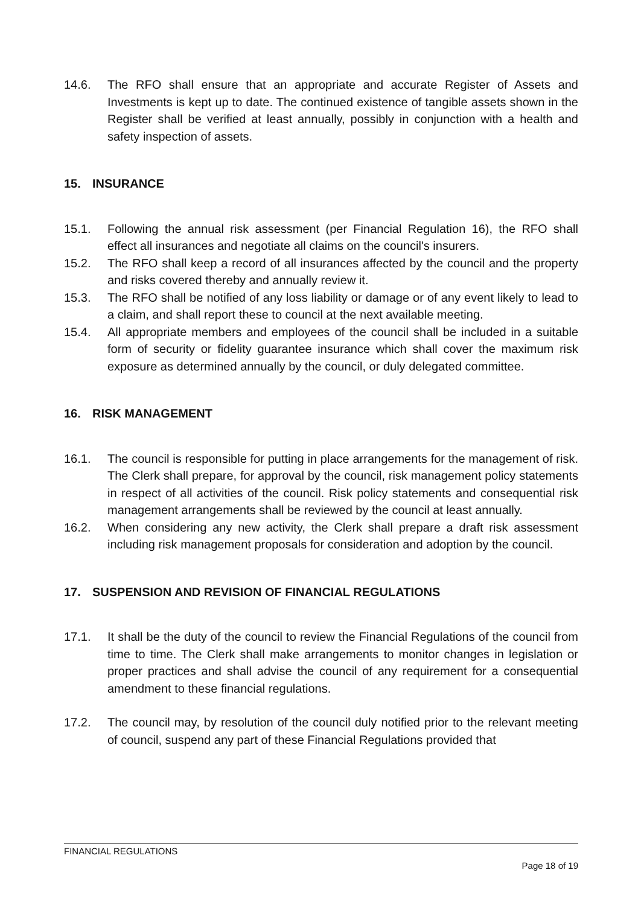14.6. The RFO shall ensure that an appropriate and accurate Register of Assets and Investments is kept up to date. The continued existence of tangible assets shown in the Register shall be verified at least annually, possibly in conjunction with a health and safety inspection of assets.
15. INSURANCE
15.1. Following the annual risk assessment (per Financial Regulation 16), the RFO shall effect all insurances and negotiate all claims on the council's insurers.
15.2. The RFO shall keep a record of all insurances affected by the council and the property and risks covered thereby and annually review it.
15.3. The RFO shall be notified of any loss liability or damage or of any event likely to lead to a claim, and shall report these to council at the next available meeting.
15.4. All appropriate members and employees of the council shall be included in a suitable form of security or fidelity guarantee insurance which shall cover the maximum risk exposure as determined annually by the council, or duly delegated committee.
16. RISK MANAGEMENT
16.1. The council is responsible for putting in place arrangements for the management of risk. The Clerk shall prepare, for approval by the council, risk management policy statements in respect of all activities of the council. Risk policy statements and consequential risk management arrangements shall be reviewed by the council at least annually.
16.2. When considering any new activity, the Clerk shall prepare a draft risk assessment including risk management proposals for consideration and adoption by the council.
17. SUSPENSION AND REVISION OF FINANCIAL REGULATIONS
17.1. It shall be the duty of the council to review the Financial Regulations of the council from time to time. The Clerk shall make arrangements to monitor changes in legislation or proper practices and shall advise the council of any requirement for a consequential amendment to these financial regulations.
17.2. The council may, by resolution of the council duly notified prior to the relevant meeting of council, suspend any part of these Financial Regulations provided that
FINANCIAL REGULATIONS
Page 18 of 19